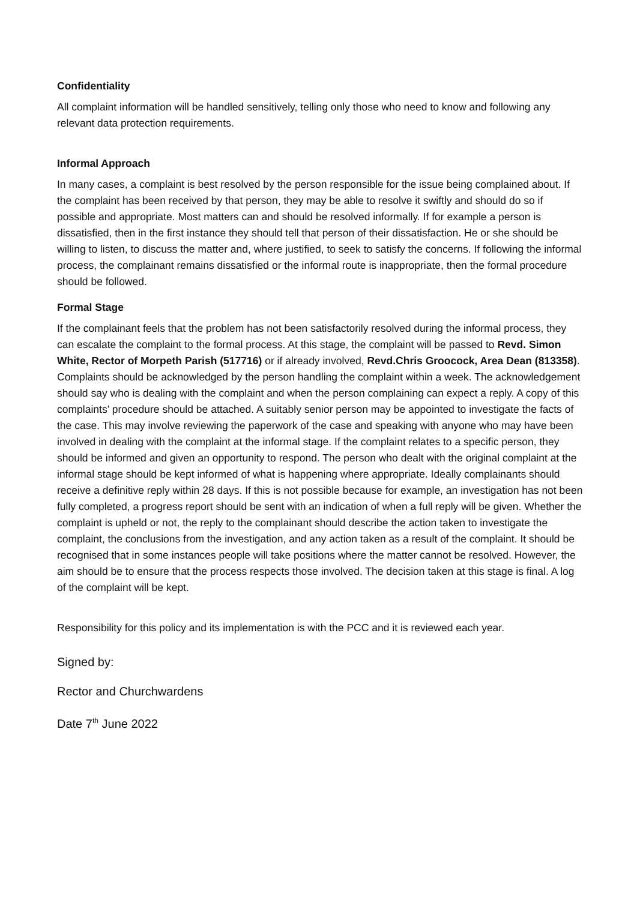Confidentiality
All complaint information will be handled sensitively, telling only those who need to know and following any relevant data protection requirements.
Informal Approach
In many cases, a complaint is best resolved by the person responsible for the issue being complained about. If the complaint has been received by that person, they may be able to resolve it swiftly and should do so if possible and appropriate. Most matters can and should be resolved informally. If for example a person is dissatisfied, then in the first instance they should tell that person of their dissatisfaction. He or she should be willing to listen, to discuss the matter and, where justified, to seek to satisfy the concerns. If following the informal process, the complainant remains dissatisfied or the informal route is inappropriate, then the formal procedure should be followed.
Formal Stage
If the complainant feels that the problem has not been satisfactorily resolved during the informal process, they can escalate the complaint to the formal process. At this stage, the complaint will be passed to Revd. Simon White, Rector of Morpeth Parish (517716) or if already involved, Revd.Chris Groocock, Area Dean (813358). Complaints should be acknowledged by the person handling the complaint within a week. The acknowledgement should say who is dealing with the complaint and when the person complaining can expect a reply. A copy of this complaints’ procedure should be attached. A suitably senior person may be appointed to investigate the facts of the case. This may involve reviewing the paperwork of the case and speaking with anyone who may have been involved in dealing with the complaint at the informal stage. If the complaint relates to a specific person, they should be informed and given an opportunity to respond. The person who dealt with the original complaint at the informal stage should be kept informed of what is happening where appropriate. Ideally complainants should receive a definitive reply within 28 days. If this is not possible because for example, an investigation has not been fully completed, a progress report should be sent with an indication of when a full reply will be given. Whether the complaint is upheld or not, the reply to the complainant should describe the action taken to investigate the complaint, the conclusions from the investigation, and any action taken as a result of the complaint. It should be recognised that in some instances people will take positions where the matter cannot be resolved. However, the aim should be to ensure that the process respects those involved. The decision taken at this stage is final. A log of the complaint will be kept.
Responsibility for this policy and its implementation is with the PCC and it is reviewed each year.
Signed by:
Rector and Churchwardens
Date 7<sup>th</sup> June 2022